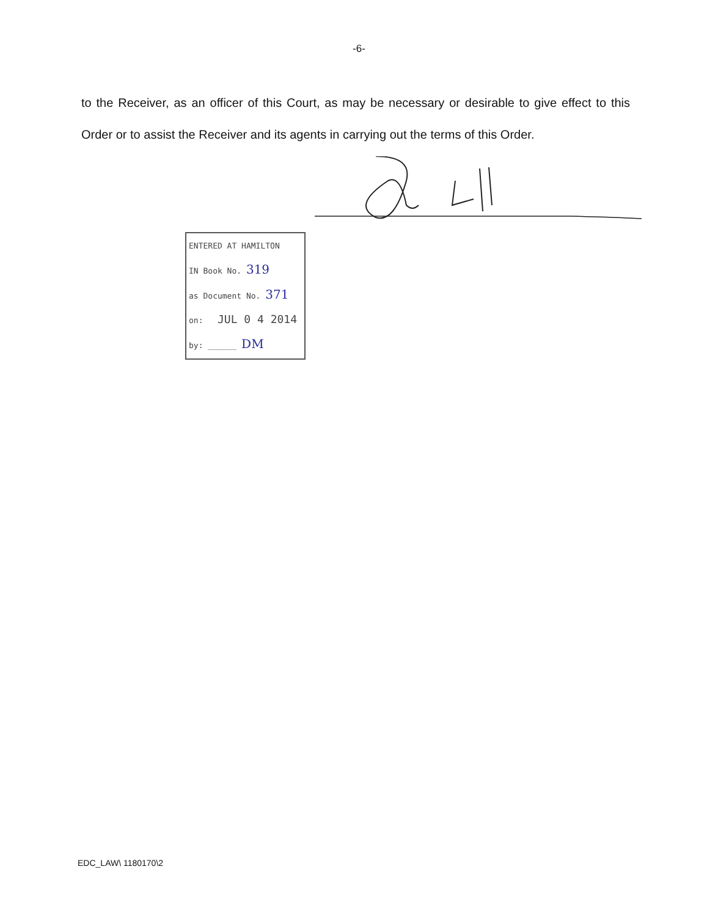-6-
to the Receiver, as an officer of this Court, as may be necessary or desirable to give effect to this Order or to assist the Receiver and its agents in carrying out the terms of this Order.
ENTERED AT HAMILTON
IN Book No. 319
as Document No. 371
on: JUL 0 4 2014
by: ______ DM
EDC_LAW\ 1180170\2